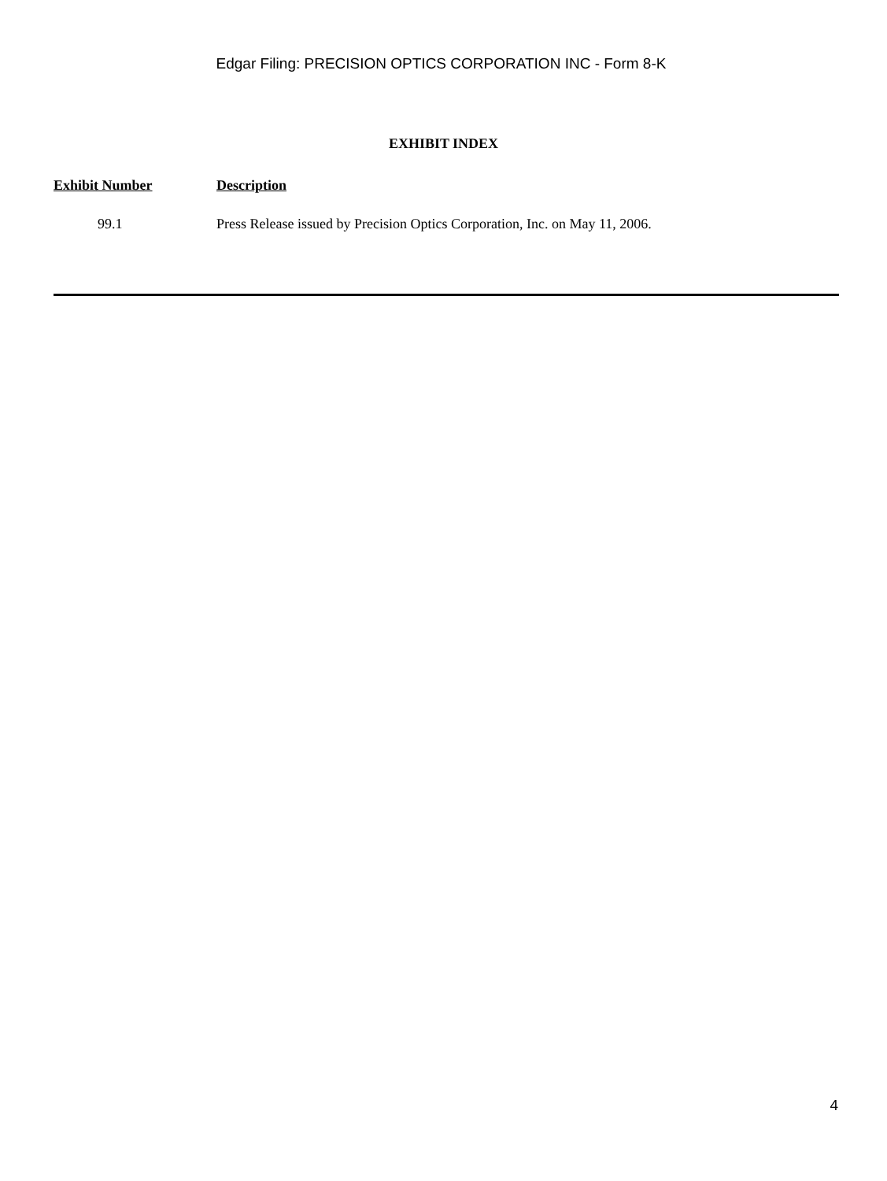Edgar Filing: PRECISION OPTICS CORPORATION INC - Form 8-K
EXHIBIT INDEX
| Exhibit Number | Description |
| --- | --- |
| 99.1 | Press Release issued by Precision Optics Corporation, Inc. on May 11, 2006. |
4